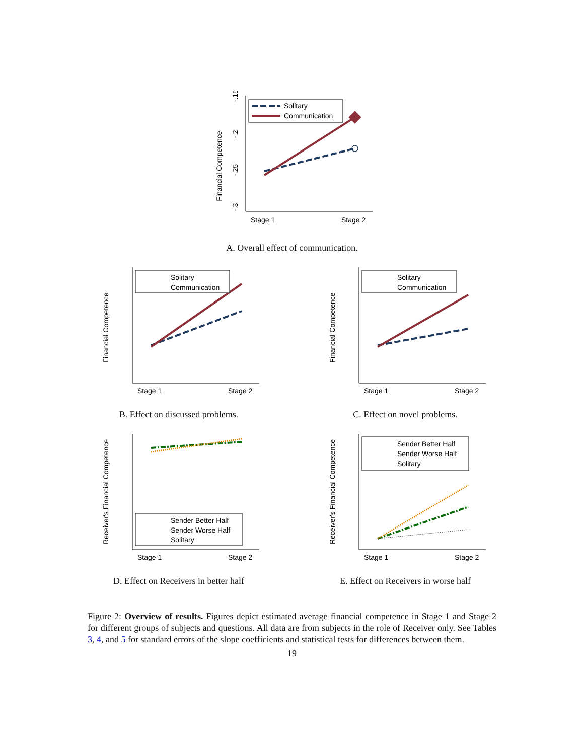Financial Competence
-.15
-.2
-.25
-.3
Solitary
Communication
Stage 1
Stage 2
A. Overall effect of communication.
Financial Competence
Solitary
Communication
Stage 1
Stage 2
B. Effect on discussed problems.
Financial Competence
Solitary
Communication
Stage 1
Stage 2
C. Effect on novel problems.
Receiver's Financial Competence
Sender Better Half
Sender Worse Half
Solitary
Stage 1
Stage 2
D. Effect on Receivers in better half
Receiver's Financial Competence
Sender Better Half
Sender Worse Half
Solitary
Stage 1
Stage 2
E. Effect on Receivers in worse half
Figure 2: Overview of results. Figures depict estimated average financial competence in Stage 1 and Stage 2 for different groups of subjects and questions. All data are from subjects in the role of Receiver only. See Tables 3, 4, and 5 for standard errors of the slope coefficients and statistical tests for differences between them.
19